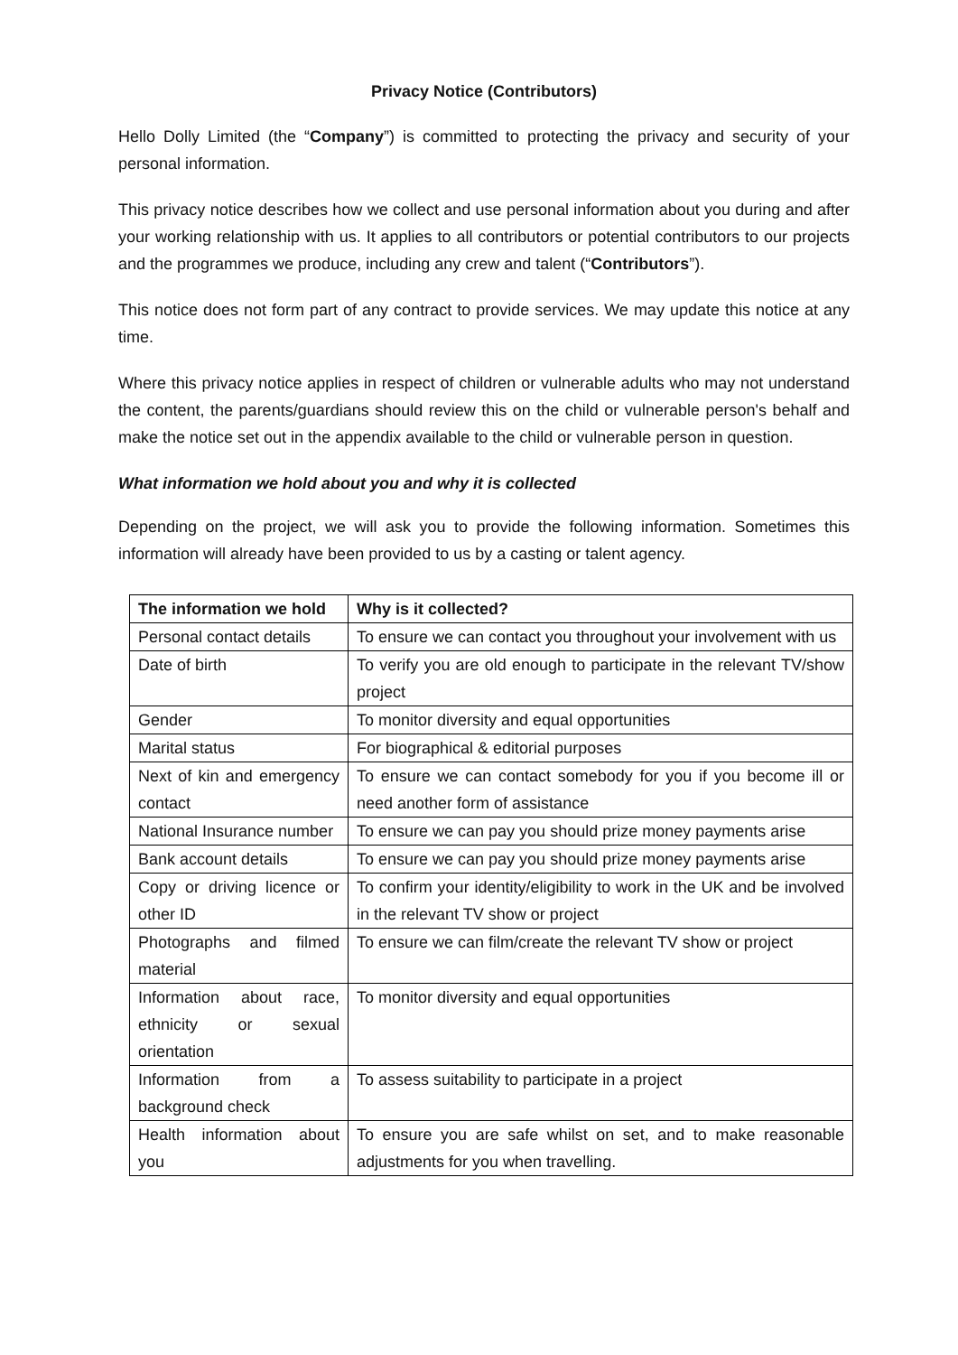Privacy Notice (Contributors)
Hello Dolly Limited (the “Company”) is committed to protecting the privacy and security of your personal information.
This privacy notice describes how we collect and use personal information about you during and after your working relationship with us. It applies to all contributors or potential contributors to our projects and the programmes we produce, including any crew and talent (“Contributors”).
This notice does not form part of any contract to provide services. We may update this notice at any time.
Where this privacy notice applies in respect of children or vulnerable adults who may not understand the content, the parents/guardians should review this on the child or vulnerable person's behalf and make the notice set out in the appendix available to the child or vulnerable person in question.
What information we hold about you and why it is collected
Depending on the project, we will ask you to provide the following information. Sometimes this information will already have been provided to us by a casting or talent agency.
| The information we hold | Why is it collected? |
| --- | --- |
| Personal contact details | To ensure we can contact you throughout your involvement with us |
| Date of birth | To verify you are old enough to participate in the relevant TV/show project |
| Gender | To monitor diversity and equal opportunities |
| Marital status | For biographical & editorial purposes |
| Next of kin and emergency contact | To ensure we can contact somebody for you if you become ill or need another form of assistance |
| National Insurance number | To ensure we can pay you should prize money payments arise |
| Bank account details | To ensure we can pay you should prize money payments arise |
| Copy or driving licence or other ID | To confirm your identity/eligibility to work in the UK and be involved in the relevant TV show or project |
| Photographs and filmed material | To ensure we can film/create the relevant TV show or project |
| Information about race, ethnicity or sexual orientation | To monitor diversity and equal opportunities |
| Information from a background check | To assess suitability to participate in a project |
| Health information about you | To ensure you are safe whilst on set, and to make reasonable adjustments for you when travelling. |